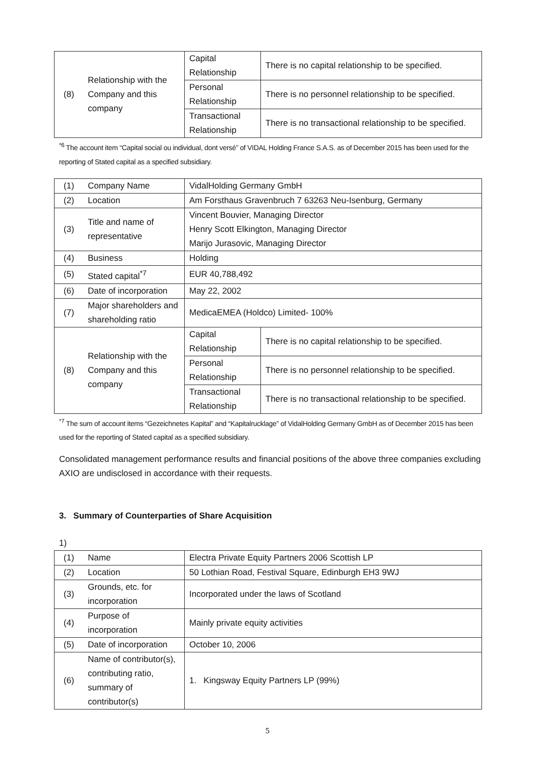| (8) | Relationship with the Company and this company | Capital Relationship | There is no capital relationship to be specified. |
| | | Personal Relationship | There is no personnel relationship to be specified. |
| | | Transactional Relationship | There is no transactional relationship to be specified. |
<sup>*6</sup> The account item “Capital social ou individual, dont versé” of VIDAL Holding France S.A.S. as of December 2015 has been used for the reporting of Stated capital as a specified subsidiary.
| (1) | Company Name | VidalHolding Germany GmbH | |
| (2) | Location | Am Forsthaus Gravenbruch 7 63263 Neu-Isenburg, Germany | |
| (3) | Title and name of representative | Vincent Bouvier, Managing Director Henry Scott Elkington, Managing Director Marijo Jurasovic, Managing Director | |
| (4) | Business | Holding | |
| (5) | Stated capital<sup>*7</sup> | EUR 40,788,492 | |
| (6) | Date of incorporation | May 22, 2002 | |
| (7) | Major shareholders and shareholding ratio | MedicaEMEA (Holdco) Limited- 100% | |
| (8) | Relationship with the Company and this company | Capital Relationship | There is no capital relationship to be specified. |
| | | Personal Relationship | There is no personnel relationship to be specified. |
| | | Transactional Relationship | There is no transactional relationship to be specified. |
<sup>*7</sup> The sum of account items “Gezeichnetes Kapital” and “Kapitalrucklage” of VidalHolding Germany GmbH as of December 2015 has been used for the reporting of Stated capital as a specified subsidiary.
Consolidated management performance results and financial positions of the above three companies excluding AXIO are undisclosed in accordance with their requests.
3. Summary of Counterparties of Share Acquisition
1)
| (1) | Name | Electra Private Equity Partners 2006 Scottish LP |
| (2) | Location | 50 Lothian Road, Festival Square, Edinburgh EH3 9WJ |
| (3) | Grounds, etc. for incorporation | Incorporated under the laws of Scotland |
| (4) | Purpose of incorporation | Mainly private equity activities |
| (5) | Date of incorporation | October 10, 2006 |
| (6) | Name of contributor(s), contributing ratio, summary of contributor(s) | 1. Kingsway Equity Partners LP (99%) |
5